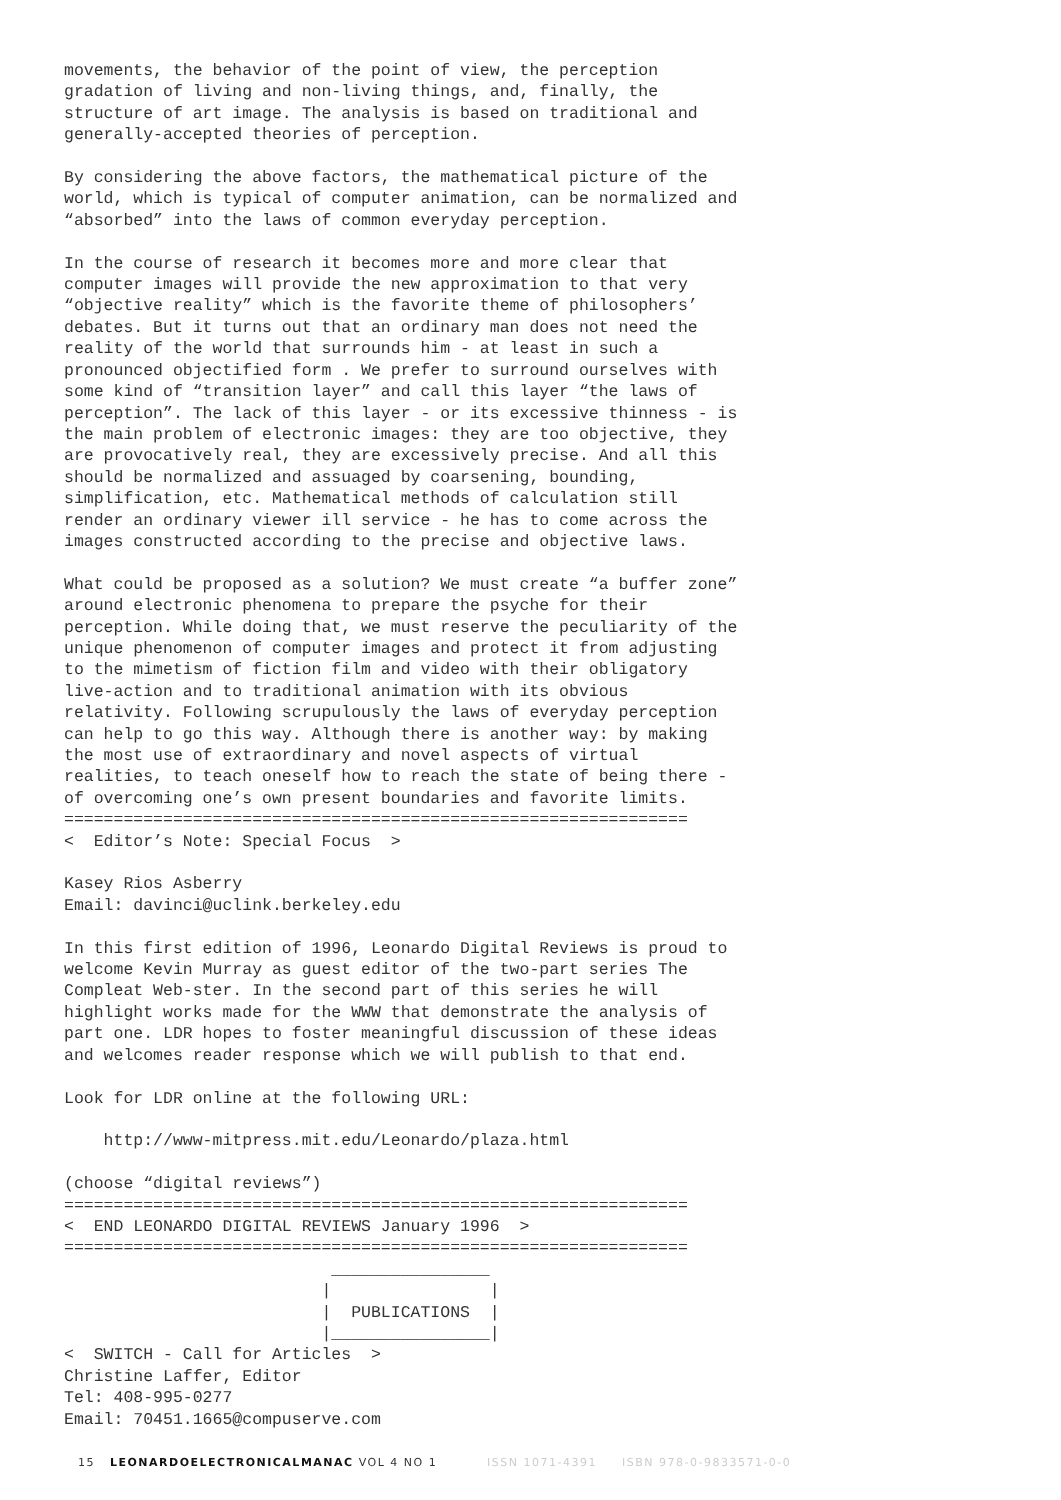movements, the behavior of the point of view, the perception gradation of living and non-living things, and, finally, the structure of art image. The analysis is based on traditional and generally-accepted theories of perception. By considering the above factors, the mathematical picture of the world, which is typical of computer animation, can be normalized and “absorbed” into the laws of common everyday perception. In the course of research it becomes more and more clear that computer images will provide the new approximation to that very “objective reality” which is the favorite theme of philosophers’ debates. But it turns out that an ordinary man does not need the reality of the world that surrounds him - at least in such a pronounced objectified form . We prefer to surround ourselves with some kind of “transition layer” and call this layer “the laws of perception”. The lack of this layer - or its excessive thinness - is the main problem of electronic images: they are too objective, they are provocatively real, they are excessively precise. And all this should be normalized and assuaged by coarsening, bounding, simplification, etc. Mathematical methods of calculation still render an ordinary viewer ill service - he has to come across the images constructed according to the precise and objective laws. What could be proposed as a solution? We must create “a buffer zone” around electronic phenomena to prepare the psyche for their perception. While doing that, we must reserve the peculiarity of the unique phenomenon of computer images and protect it from adjusting to the mimetism of fiction film and video with their obligatory live-action and to traditional animation with its obvious relativity. Following scrupulously the laws of everyday perception can help to go this way. Although there is another way: by making the most use of extraordinary and novel aspects of virtual realities, to teach oneself how to reach the state of being there - of overcoming one’s own present boundaries and favorite limits. =============================================================== < Editor’s Note: Special Focus > Kasey Rios Asberry Email: davinci@uclink.berkeley.edu In this first edition of 1996, Leonardo Digital Reviews is proud to welcome Kevin Murray as guest editor of the two-part series The Compleat Web-ster. In the second part of this series he will highlight works made for the WWW that demonstrate the analysis of part one. LDR hopes to foster meaningful discussion of these ideas and welcomes reader response which we will publish to that end. Look for LDR online at the following URL: http://www-mitpress.mit.edu/Leonardo/plaza.html (choose “digital reviews”) =============================================================== < END LEONARDO DIGITAL REVIEWS January 1996 > =============================================================== ________________ | | | PUBLICATIONS | |________________| < SWITCH - Call for Articles > Christine Laffer, Editor Tel: 408-995-0277 Email: 70451.1665@compuserve.com
15 LEONARDOELECTRONICALMANAC VOL 4 NO 1 ISSN 1071-4391 ISBN 978-0-9833571-0-0